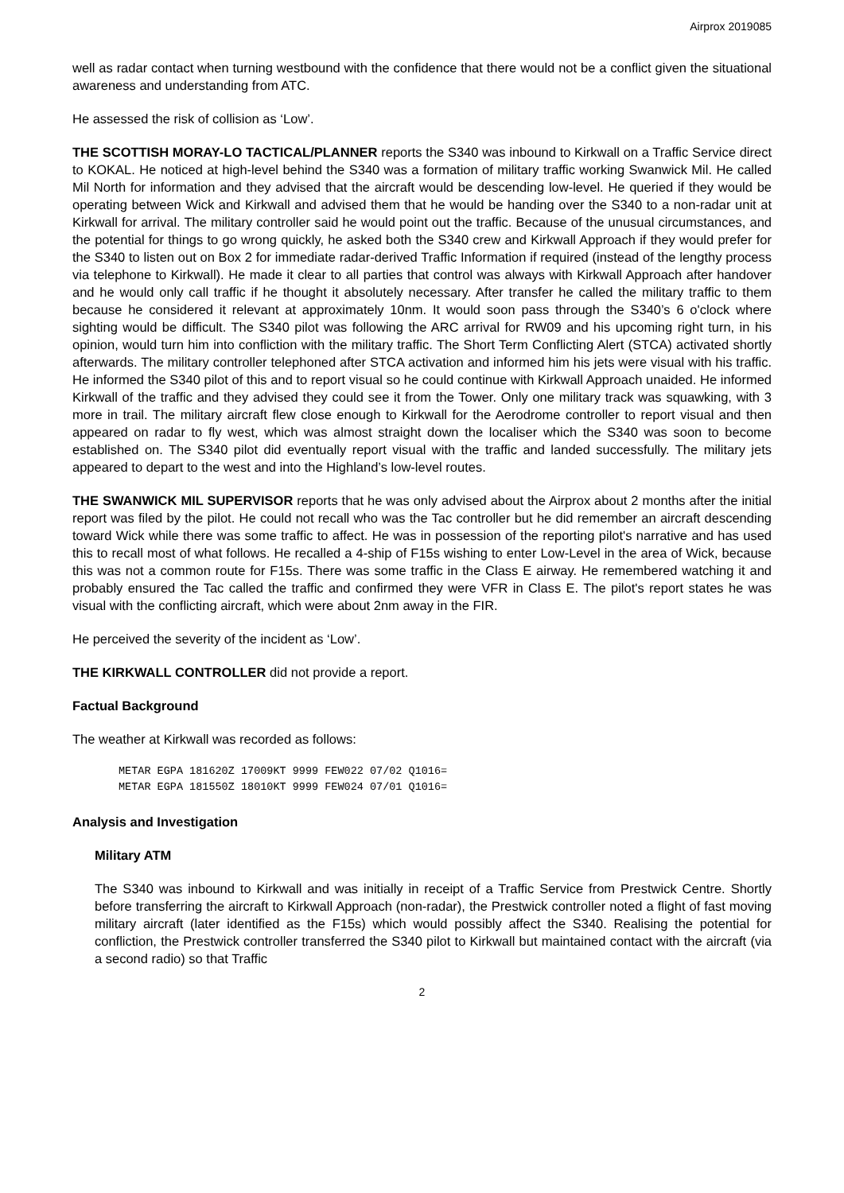Airprox 2019085
well as radar contact when turning westbound with the confidence that there would not be a conflict given the situational awareness and understanding from ATC.
He assessed the risk of collision as ‘Low’.
THE SCOTTISH MORAY-LO TACTICAL/PLANNER reports the S340 was inbound to Kirkwall on a Traffic Service direct to KOKAL. He noticed at high-level behind the S340 was a formation of military traffic working Swanwick Mil. He called Mil North for information and they advised that the aircraft would be descending low-level. He queried if they would be operating between Wick and Kirkwall and advised them that he would be handing over the S340 to a non-radar unit at Kirkwall for arrival. The military controller said he would point out the traffic. Because of the unusual circumstances, and the potential for things to go wrong quickly, he asked both the S340 crew and Kirkwall Approach if they would prefer for the S340 to listen out on Box 2 for immediate radar-derived Traffic Information if required (instead of the lengthy process via telephone to Kirkwall). He made it clear to all parties that control was always with Kirkwall Approach after handover and he would only call traffic if he thought it absolutely necessary. After transfer he called the military traffic to them because he considered it relevant at approximately 10nm. It would soon pass through the S340’s 6 o'clock where sighting would be difficult. The S340 pilot was following the ARC arrival for RW09 and his upcoming right turn, in his opinion, would turn him into confliction with the military traffic. The Short Term Conflicting Alert (STCA) activated shortly afterwards. The military controller telephoned after STCA activation and informed him his jets were visual with his traffic. He informed the S340 pilot of this and to report visual so he could continue with Kirkwall Approach unaided. He informed Kirkwall of the traffic and they advised they could see it from the Tower. Only one military track was squawking, with 3 more in trail. The military aircraft flew close enough to Kirkwall for the Aerodrome controller to report visual and then appeared on radar to fly west, which was almost straight down the localiser which the S340 was soon to become established on. The S340 pilot did eventually report visual with the traffic and landed successfully. The military jets appeared to depart to the west and into the Highland’s low-level routes.
THE SWANWICK MIL SUPERVISOR reports that he was only advised about the Airprox about 2 months after the initial report was filed by the pilot. He could not recall who was the Tac controller but he did remember an aircraft descending toward Wick while there was some traffic to affect. He was in possession of the reporting pilot's narrative and has used this to recall most of what follows. He recalled a 4-ship of F15s wishing to enter Low-Level in the area of Wick, because this was not a common route for F15s. There was some traffic in the Class E airway. He remembered watching it and probably ensured the Tac called the traffic and confirmed they were VFR in Class E. The pilot's report states he was visual with the conflicting aircraft, which were about 2nm away in the FIR.
He perceived the severity of the incident as ‘Low’.
THE KIRKWALL CONTROLLER did not provide a report.
Factual Background
The weather at Kirkwall was recorded as follows:
METAR EGPA 181620Z 17009KT 9999 FEW022 07/02 Q1016=
METAR EGPA 181550Z 18010KT 9999 FEW024 07/01 Q1016=
Analysis and Investigation
Military ATM
The S340 was inbound to Kirkwall and was initially in receipt of a Traffic Service from Prestwick Centre. Shortly before transferring the aircraft to Kirkwall Approach (non-radar), the Prestwick controller noted a flight of fast moving military aircraft (later identified as the F15s) which would possibly affect the S340. Realising the potential for confliction, the Prestwick controller transferred the S340 pilot to Kirkwall but maintained contact with the aircraft (via a second radio) so that Traffic
2